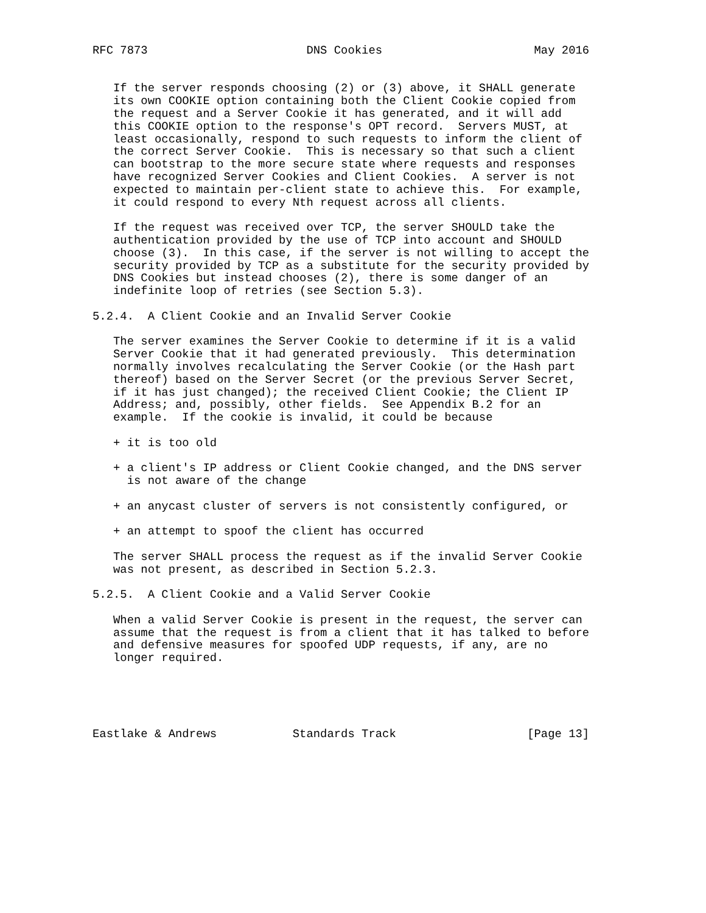RFC 7873                       DNS Cookies                      May 2016


   If the server responds choosing (2) or (3) above, it SHALL generate
   its own COOKIE option containing both the Client Cookie copied from
   the request and a Server Cookie it has generated, and it will add
   this COOKIE option to the response's OPT record.  Servers MUST, at
   least occasionally, respond to such requests to inform the client of
   the correct Server Cookie.  This is necessary so that such a client
   can bootstrap to the more secure state where requests and responses
   have recognized Server Cookies and Client Cookies.  A server is not
   expected to maintain per-client state to achieve this.  For example,
   it could respond to every Nth request across all clients.

   If the request was received over TCP, the server SHOULD take the
   authentication provided by the use of TCP into account and SHOULD
   choose (3).  In this case, if the server is not willing to accept the
   security provided by TCP as a substitute for the security provided by
   DNS Cookies but instead chooses (2), there is some danger of an
   indefinite loop of retries (see Section 5.3).

5.2.4.  A Client Cookie and an Invalid Server Cookie

   The server examines the Server Cookie to determine if it is a valid
   Server Cookie that it had generated previously.  This determination
   normally involves recalculating the Server Cookie (or the Hash part
   thereof) based on the Server Secret (or the previous Server Secret,
   if it has just changed); the received Client Cookie; the Client IP
   Address; and, possibly, other fields.  See Appendix B.2 for an
   example.  If the cookie is invalid, it could be because

   + it is too old

   + a client's IP address or Client Cookie changed, and the DNS server
     is not aware of the change

   + an anycast cluster of servers is not consistently configured, or

   + an attempt to spoof the client has occurred

   The server SHALL process the request as if the invalid Server Cookie
   was not present, as described in Section 5.2.3.

5.2.5.  A Client Cookie and a Valid Server Cookie

   When a valid Server Cookie is present in the request, the server can
   assume that the request is from a client that it has talked to before
   and defensive measures for spoofed UDP requests, if any, are no
   longer required.





Eastlake & Andrews           Standards Track                   [Page 13]